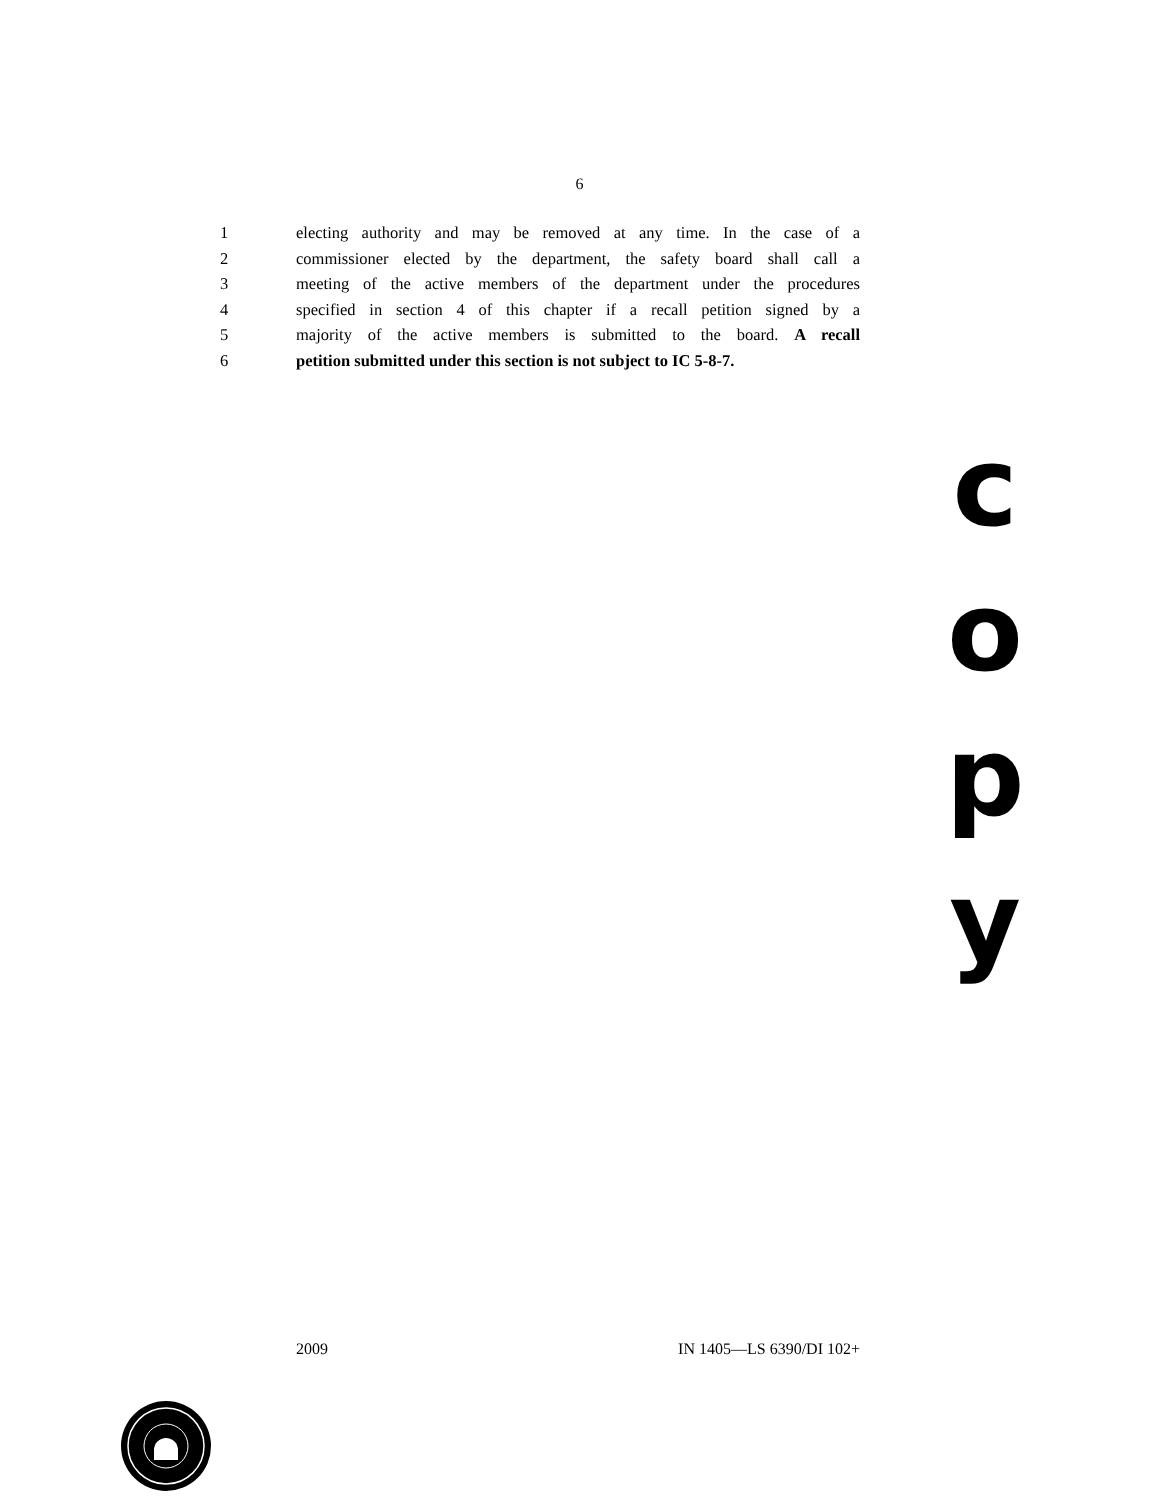6
1 electing authority and may be removed at any time. In the case of a
2 commissioner elected by the department, the safety board shall call a
3 meeting of the active members of the department under the procedures
4 specified in section 4 of this chapter if a recall petition signed by a
5 majority of the active members is submitted to the board. A recall
6 petition submitted under this section is not subject to IC 5-8-7.
c
o
p
y
2009 IN 1405—LS 6390/DI 102+